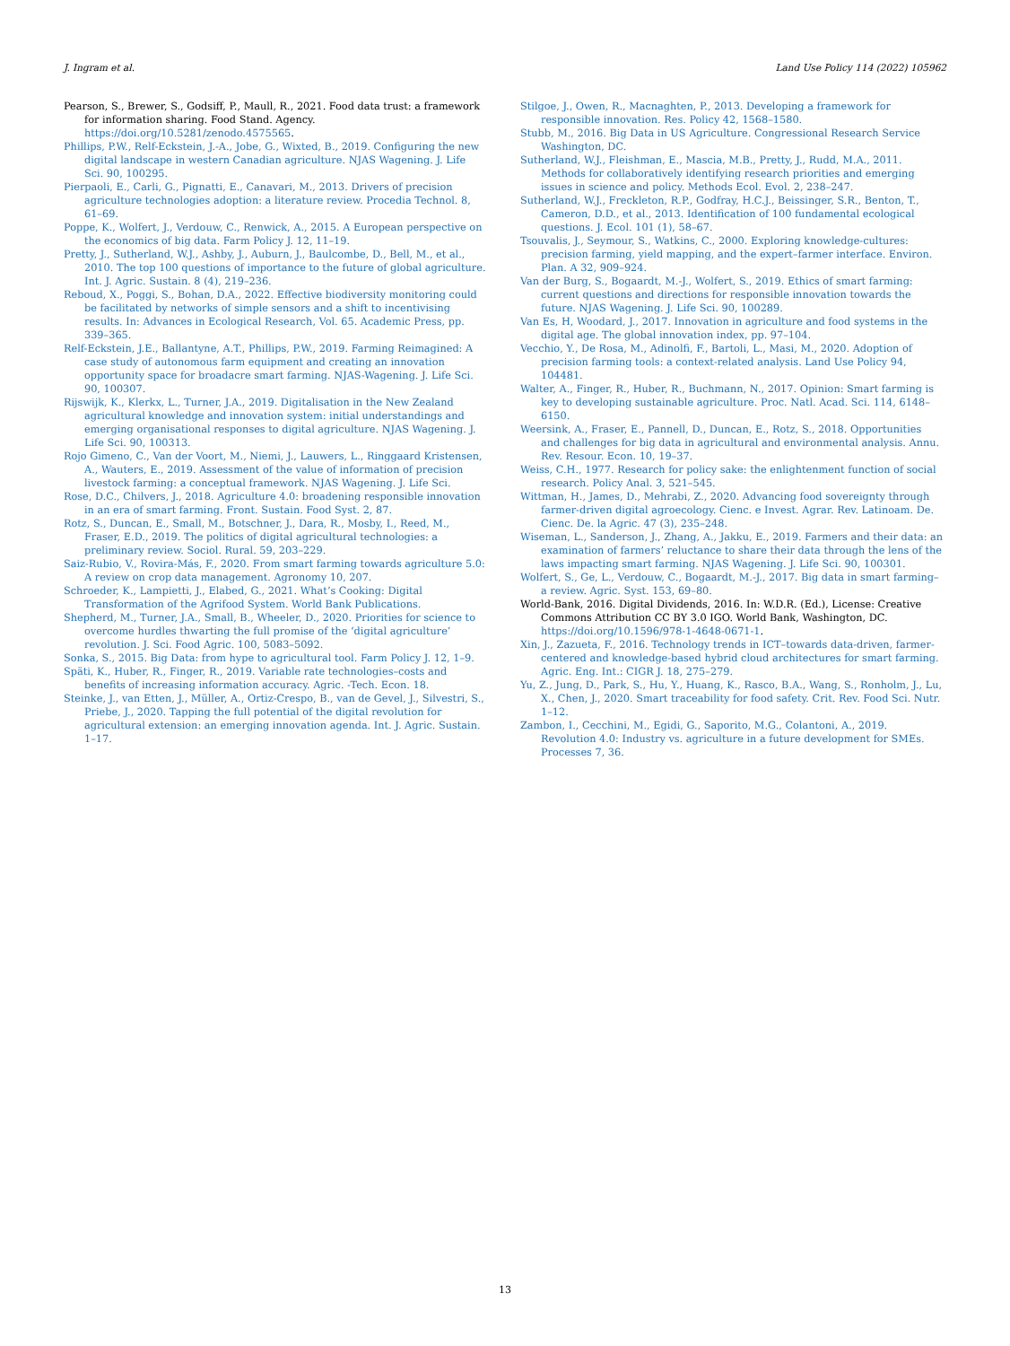J. Ingram et al. Land Use Policy 114 (2022) 105962
Pearson, S., Brewer, S., Godsiff, P., Maull, R., 2021. Food data trust: a framework for information sharing. Food Stand. Agency. https://doi.org/10.5281/zenodo.4575565.
Phillips, P.W., Relf-Eckstein, J.-A., Jobe, G., Wixted, B., 2019. Configuring the new digital landscape in western Canadian agriculture. NJAS Wagening. J. Life Sci. 90, 100295.
Pierpaoli, E., Carli, G., Pignatti, E., Canavari, M., 2013. Drivers of precision agriculture technologies adoption: a literature review. Procedia Technol. 8, 61–69.
Poppe, K., Wolfert, J., Verdouw, C., Renwick, A., 2015. A European perspective on the economics of big data. Farm Policy J. 12, 11–19.
Pretty, J., Sutherland, W.J., Ashby, J., Auburn, J., Baulcombe, D., Bell, M., et al., 2010. The top 100 questions of importance to the future of global agriculture. Int. J. Agric. Sustain. 8 (4), 219–236.
Reboud, X., Poggi, S., Bohan, D.A., 2022. Effective biodiversity monitoring could be facilitated by networks of simple sensors and a shift to incentivising results. In: Advances in Ecological Research, Vol. 65. Academic Press, pp. 339–365.
Relf-Eckstein, J.E., Ballantyne, A.T., Phillips, P.W., 2019. Farming Reimagined: A case study of autonomous farm equipment and creating an innovation opportunity space for broadacre smart farming. NJAS-Wagening. J. Life Sci. 90, 100307.
Rijswijk, K., Klerkx, L., Turner, J.A., 2019. Digitalisation in the New Zealand agricultural knowledge and innovation system: initial understandings and emerging organisational responses to digital agriculture. NJAS Wagening. J. Life Sci. 90, 100313.
Rojo Gimeno, C., Van der Voort, M., Niemi, J., Lauwers, L., Ringgaard Kristensen, A., Wauters, E., 2019. Assessment of the value of information of precision livestock farming: a conceptual framework. NJAS Wagening. J. Life Sci.
Rose, D.C., Chilvers, J., 2018. Agriculture 4.0: broadening responsible innovation in an era of smart farming. Front. Sustain. Food Syst. 2, 87.
Rotz, S., Duncan, E., Small, M., Botschner, J., Dara, R., Mosby, I., Reed, M., Fraser, E.D., 2019. The politics of digital agricultural technologies: a preliminary review. Sociol. Rural. 59, 203–229.
Saiz-Rubio, V., Rovira-Más, F., 2020. From smart farming towards agriculture 5.0: A review on crop data management. Agronomy 10, 207.
Schroeder, K., Lampietti, J., Elabed, G., 2021. What’s Cooking: Digital Transformation of the Agrifood System. World Bank Publications.
Shepherd, M., Turner, J.A., Small, B., Wheeler, D., 2020. Priorities for science to overcome hurdles thwarting the full promise of the ‘digital agriculture’ revolution. J. Sci. Food Agric. 100, 5083–5092.
Sonka, S., 2015. Big Data: from hype to agricultural tool. Farm Policy J. 12, 1–9.
Späti, K., Huber, R., Finger, R., 2019. Variable rate technologies–costs and benefits of increasing information accuracy. Agric. -Tech. Econ. 18.
Steinke, J., van Etten, J., Müller, A., Ortiz-Crespo, B., van de Gevel, J., Silvestri, S., Priebe, J., 2020. Tapping the full potential of the digital revolution for agricultural extension: an emerging innovation agenda. Int. J. Agric. Sustain. 1–17.
Stilgoe, J., Owen, R., Macnaghten, P., 2013. Developing a framework for responsible innovation. Res. Policy 42, 1568–1580.
Stubb, M., 2016. Big Data in US Agriculture. Congressional Research Service Washington, DC.
Sutherland, W.J., Fleishman, E., Mascia, M.B., Pretty, J., Rudd, M.A., 2011. Methods for collaboratively identifying research priorities and emerging issues in science and policy. Methods Ecol. Evol. 2, 238–247.
Sutherland, W.J., Freckleton, R.P., Godfray, H.C.J., Beissinger, S.R., Benton, T., Cameron, D.D., et al., 2013. Identification of 100 fundamental ecological questions. J. Ecol. 101 (1), 58–67.
Tsouvalis, J., Seymour, S., Watkins, C., 2000. Exploring knowledge-cultures: precision farming, yield mapping, and the expert–farmer interface. Environ. Plan. A 32, 909–924.
Van der Burg, S., Bogaardt, M.-J., Wolfert, S., 2019. Ethics of smart farming: current questions and directions for responsible innovation towards the future. NJAS Wagening. J. Life Sci. 90, 100289.
Van Es, H, Woodard, J., 2017. Innovation in agriculture and food systems in the digital age. The global innovation index, pp. 97–104.
Vecchio, Y., De Rosa, M., Adinolfi, F., Bartoli, L., Masi, M., 2020. Adoption of precision farming tools: a context-related analysis. Land Use Policy 94, 104481.
Walter, A., Finger, R., Huber, R., Buchmann, N., 2017. Opinion: Smart farming is key to developing sustainable agriculture. Proc. Natl. Acad. Sci. 114, 6148–6150.
Weersink, A., Fraser, E., Pannell, D., Duncan, E., Rotz, S., 2018. Opportunities and challenges for big data in agricultural and environmental analysis. Annu. Rev. Resour. Econ. 10, 19–37.
Weiss, C.H., 1977. Research for policy sake: the enlightenment function of social research. Policy Anal. 3, 521–545.
Wittman, H., James, D., Mehrabi, Z., 2020. Advancing food sovereignty through farmer-driven digital agroecology. Cienc. e Invest. Agrar. Rev. Latinoam. De. Cienc. De. la Agric. 47 (3), 235–248.
Wiseman, L., Sanderson, J., Zhang, A., Jakku, E., 2019. Farmers and their data: an examination of farmers’ reluctance to share their data through the lens of the laws impacting smart farming. NJAS Wagening. J. Life Sci. 90, 100301.
Wolfert, S., Ge, L., Verdouw, C., Bogaardt, M.-J., 2017. Big data in smart farming–a review. Agric. Syst. 153, 69–80.
World-Bank, 2016. Digital Dividends, 2016. In: W.D.R. (Ed.), License: Creative Commons Attribution CC BY 3.0 IGO. World Bank, Washington, DC. https://doi.org/10.1596/978-1-4648-0671-1.
Xin, J., Zazueta, F., 2016. Technology trends in ICT–towards data-driven, farmer-centered and knowledge-based hybrid cloud architectures for smart farming. Agric. Eng. Int.: CIGR J. 18, 275–279.
Yu, Z., Jung, D., Park, S., Hu, Y., Huang, K., Rasco, B.A., Wang, S., Ronholm, J., Lu, X., Chen, J., 2020. Smart traceability for food safety. Crit. Rev. Food Sci. Nutr. 1–12.
Zambon, I., Cecchini, M., Egidi, G., Saporito, M.G., Colantoni, A., 2019. Revolution 4.0: Industry vs. agriculture in a future development for SMEs. Processes 7, 36.
13